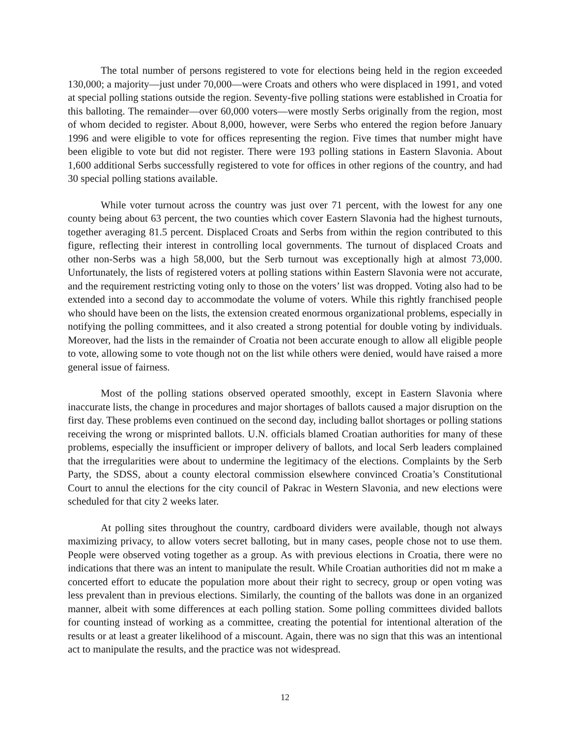The total number of persons registered to vote for elections being held in the region exceeded 130,000; a majority—just under 70,000—were Croats and others who were displaced in 1991, and voted at special polling stations outside the region. Seventy-five polling stations were established in Croatia for this balloting. The remainder—over 60,000 voters—were mostly Serbs originally from the region, most of whom decided to register. About 8,000, however, were Serbs who entered the region before January 1996 and were eligible to vote for offices representing the region. Five times that number might have been eligible to vote but did not register. There were 193 polling stations in Eastern Slavonia. About 1,600 additional Serbs successfully registered to vote for offices in other regions of the country, and had 30 special polling stations available.
While voter turnout across the country was just over 71 percent, with the lowest for any one county being about 63 percent, the two counties which cover Eastern Slavonia had the highest turnouts, together averaging 81.5 percent. Displaced Croats and Serbs from within the region contributed to this figure, reflecting their interest in controlling local governments. The turnout of displaced Croats and other non-Serbs was a high 58,000, but the Serb turnout was exceptionally high at almost 73,000. Unfortunately, the lists of registered voters at polling stations within Eastern Slavonia were not accurate, and the requirement restricting voting only to those on the voters’ list was dropped. Voting also had to be extended into a second day to accommodate the volume of voters. While this rightly franchised people who should have been on the lists, the extension created enormous organizational problems, especially in notifying the polling committees, and it also created a strong potential for double voting by individuals. Moreover, had the lists in the remainder of Croatia not been accurate enough to allow all eligible people to vote, allowing some to vote though not on the list while others were denied, would have raised a more general issue of fairness.
Most of the polling stations observed operated smoothly, except in Eastern Slavonia where inaccurate lists, the change in procedures and major shortages of ballots caused a major disruption on the first day. These problems even continued on the second day, including ballot shortages or polling stations receiving the wrong or misprinted ballots. U.N. officials blamed Croatian authorities for many of these problems, especially the insufficient or improper delivery of ballots, and local Serb leaders complained that the irregularities were about to undermine the legitimacy of the elections. Complaints by the Serb Party, the SDSS, about a county electoral commission elsewhere convinced Croatia’s Constitutional Court to annul the elections for the city council of Pakrac in Western Slavonia, and new elections were scheduled for that city 2 weeks later.
At polling sites throughout the country, cardboard dividers were available, though not always maximizing privacy, to allow voters secret balloting, but in many cases, people chose not to use them. People were observed voting together as a group. As with previous elections in Croatia, there were no indications that there was an intent to manipulate the result. While Croatian authorities did not m make a concerted effort to educate the population more about their right to secrecy, group or open voting was less prevalent than in previous elections. Similarly, the counting of the ballots was done in an organized manner, albeit with some differences at each polling station. Some polling committees divided ballots for counting instead of working as a committee, creating the potential for intentional alteration of the results or at least a greater likelihood of a miscount. Again, there was no sign that this was an intentional act to manipulate the results, and the practice was not widespread.
12